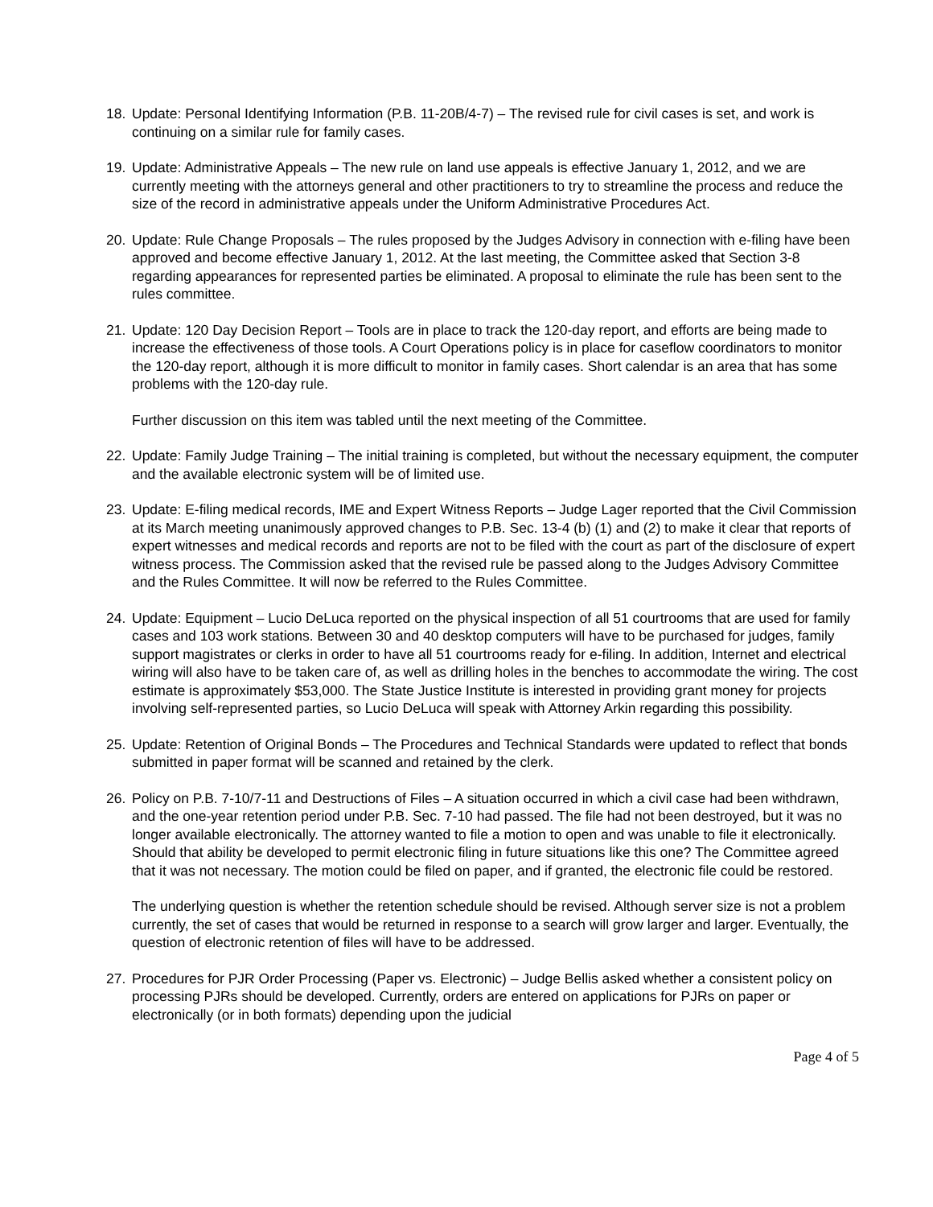18. Update: Personal Identifying Information (P.B. 11-20B/4-7) – The revised rule for civil cases is set, and work is continuing on a similar rule for family cases.
19. Update: Administrative Appeals – The new rule on land use appeals is effective January 1, 2012, and we are currently meeting with the attorneys general and other practitioners to try to streamline the process and reduce the size of the record in administrative appeals under the Uniform Administrative Procedures Act.
20. Update: Rule Change Proposals – The rules proposed by the Judges Advisory in connection with e-filing have been approved and become effective January 1, 2012. At the last meeting, the Committee asked that Section 3-8 regarding appearances for represented parties be eliminated. A proposal to eliminate the rule has been sent to the rules committee.
21. Update: 120 Day Decision Report – Tools are in place to track the 120-day report, and efforts are being made to increase the effectiveness of those tools. A Court Operations policy is in place for caseflow coordinators to monitor the 120-day report, although it is more difficult to monitor in family cases. Short calendar is an area that has some problems with the 120-day rule.
Further discussion on this item was tabled until the next meeting of the Committee.
22. Update: Family Judge Training – The initial training is completed, but without the necessary equipment, the computer and the available electronic system will be of limited use.
23. Update: E-filing medical records, IME and Expert Witness Reports – Judge Lager reported that the Civil Commission at its March meeting unanimously approved changes to P.B. Sec. 13-4 (b) (1) and (2) to make it clear that reports of expert witnesses and medical records and reports are not to be filed with the court as part of the disclosure of expert witness process. The Commission asked that the revised rule be passed along to the Judges Advisory Committee and the Rules Committee. It will now be referred to the Rules Committee.
24. Update: Equipment – Lucio DeLuca reported on the physical inspection of all 51 courtrooms that are used for family cases and 103 work stations. Between 30 and 40 desktop computers will have to be purchased for judges, family support magistrates or clerks in order to have all 51 courtrooms ready for e-filing. In addition, Internet and electrical wiring will also have to be taken care of, as well as drilling holes in the benches to accommodate the wiring. The cost estimate is approximately $53,000. The State Justice Institute is interested in providing grant money for projects involving self-represented parties, so Lucio DeLuca will speak with Attorney Arkin regarding this possibility.
25. Update: Retention of Original Bonds – The Procedures and Technical Standards were updated to reflect that bonds submitted in paper format will be scanned and retained by the clerk.
26. Policy on P.B. 7-10/7-11 and Destructions of Files – A situation occurred in which a civil case had been withdrawn, and the one-year retention period under P.B. Sec. 7-10 had passed. The file had not been destroyed, but it was no longer available electronically. The attorney wanted to file a motion to open and was unable to file it electronically. Should that ability be developed to permit electronic filing in future situations like this one? The Committee agreed that it was not necessary. The motion could be filed on paper, and if granted, the electronic file could be restored.
The underlying question is whether the retention schedule should be revised. Although server size is not a problem currently, the set of cases that would be returned in response to a search will grow larger and larger. Eventually, the question of electronic retention of files will have to be addressed.
27. Procedures for PJR Order Processing (Paper vs. Electronic) – Judge Bellis asked whether a consistent policy on processing PJRs should be developed. Currently, orders are entered on applications for PJRs on paper or electronically (or in both formats) depending upon the judicial
Page 4 of 5